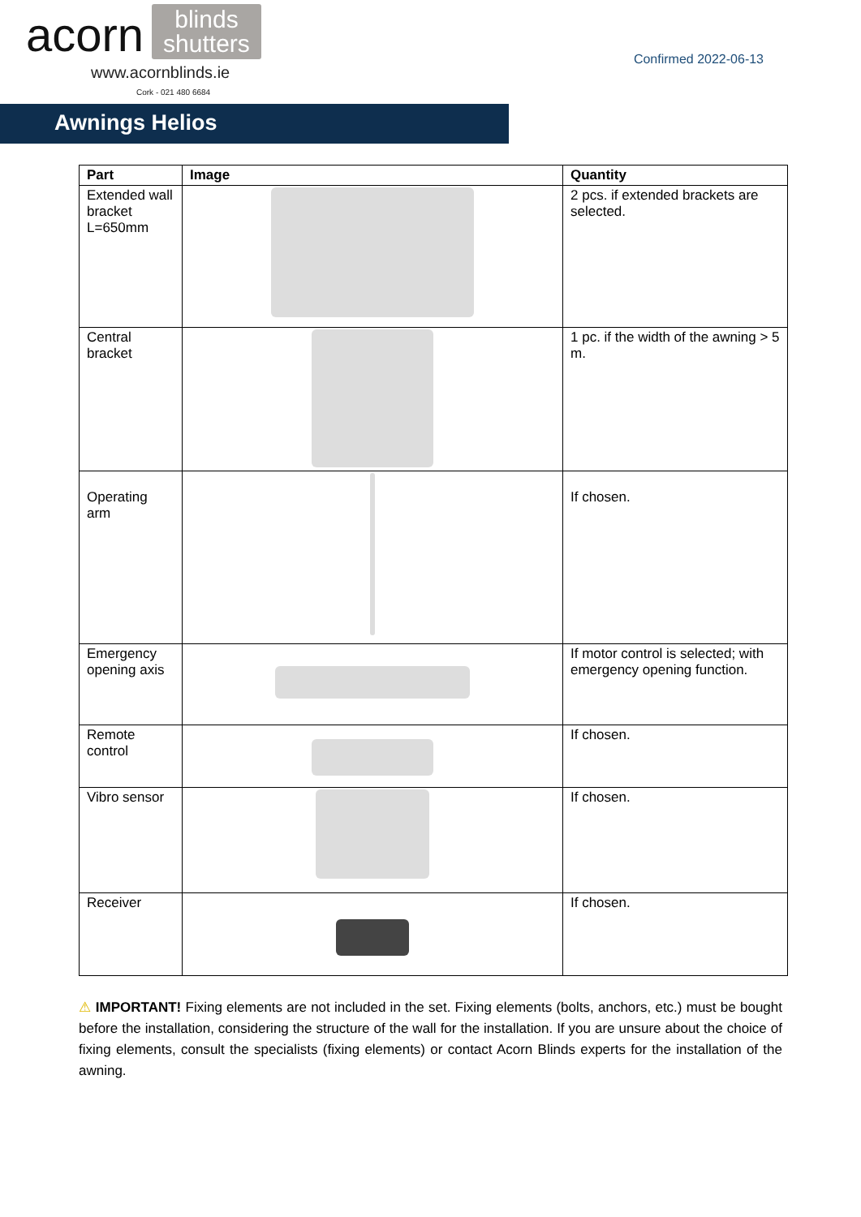acorn
blinds
shutters
www.acornblinds.ie
Cork - 021 480 6684
Confirmed 2022-06-13
Awnings Helios
| Part | Image | Quantity |
| --- | --- | --- |
| Extended wall bracket L=650mm | | 2 pcs. if extended brackets are selected. |
| Central bracket | | 1 pc. if the width of the awning > 5 m. |
| Operating arm | | If chosen. |
| Emergency opening axis | | If motor control is selected; with emergency opening function. |
| Remote control | | If chosen. |
| Vibro sensor | | If chosen. |
| Receiver | | If chosen. |
⚠ IMPORTANT! Fixing elements are not included in the set. Fixing elements (bolts, anchors, etc.) must be bought before the installation, considering the structure of the wall for the installation. If you are unsure about the choice of fixing elements, consult the specialists (fixing elements) or contact Acorn Blinds experts for the installation of the awning.